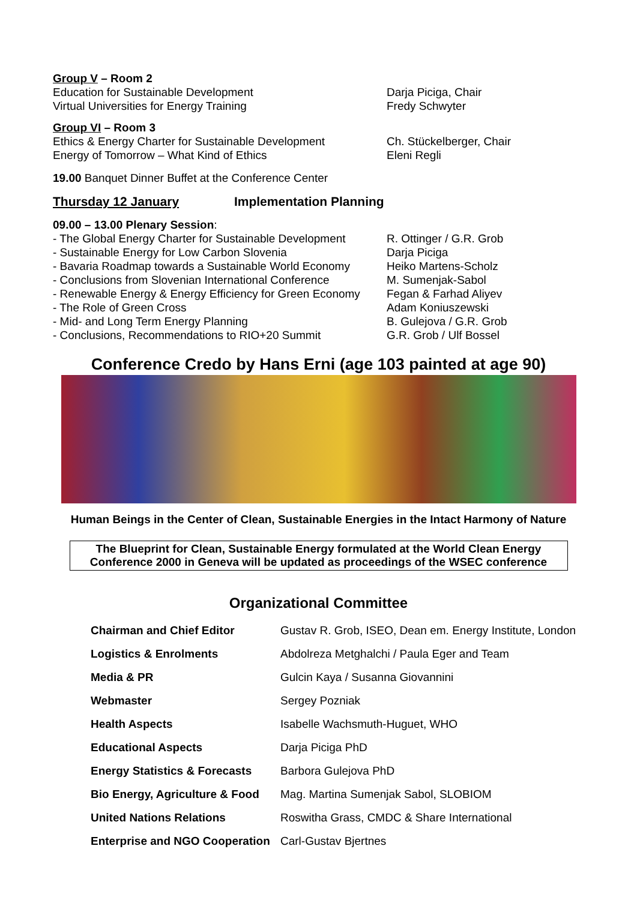Group V – Room 2
Education for Sustainable Development Darja Piciga, Chair
Virtual Universities for Energy Training Fredy Schwyter
Group VI – Room 3
Ethics & Energy Charter for Sustainable Development Ch. Stückelberger, Chair
Energy of Tomorrow – What Kind of Ethics Eleni Regli
19.00 Banquet Dinner Buffet at the Conference Center
Thursday 12 January Implementation Planning
09.00 – 13.00 Plenary Session:
- The Global Energy Charter for Sustainable Development R. Ottinger / G.R. Grob
- Sustainable Energy for Low Carbon Slovenia Darja Piciga
- Bavaria Roadmap towards a Sustainable World Economy Heiko Martens-Scholz
- Conclusions from Slovenian International Conference M. Sumenjak-Sabol
- Renewable Energy & Energy Efficiency for Green Economy Fegan & Farhad Aliyev
- The Role of Green Cross Adam Koniuszewski
- Mid- and Long Term Energy Planning B. Gulejova / G.R. Grob
- Conclusions, Recommendations to RIO+20 Summit G.R. Grob / Ulf Bossel
Conference Credo by Hans Erni (age 103 painted at age 90)
Human Beings in the Center of Clean, Sustainable Energies in the Intact Harmony of Nature
The Blueprint for Clean, Sustainable Energy formulated at the World Clean Energy
Conference 2000 in Geneva will be updated as proceedings of the WSEC conference
Organizational Committee
| Chairman and Chief Editor | Gustav R. Grob, ISEO, Dean em. Energy Institute, London |
| Logistics & Enrolments | Abdolreza Metghalchi / Paula Eger and Team |
| Media & PR | Gulcin Kaya / Susanna Giovannini |
| Webmaster | Sergey Pozniak |
| Health Aspects | Isabelle Wachsmuth-Huguet, WHO |
| Educational Aspects | Darja Piciga PhD |
| Energy Statistics & Forecasts | Barbora Gulejova PhD |
| Bio Energy, Agriculture & Food | Mag. Martina Sumenjak Sabol, SLOBIOM |
| United Nations Relations | Roswitha Grass, CMDC & Share International |
| Enterprise and NGO Cooperation | Carl-Gustav Bjertnes |